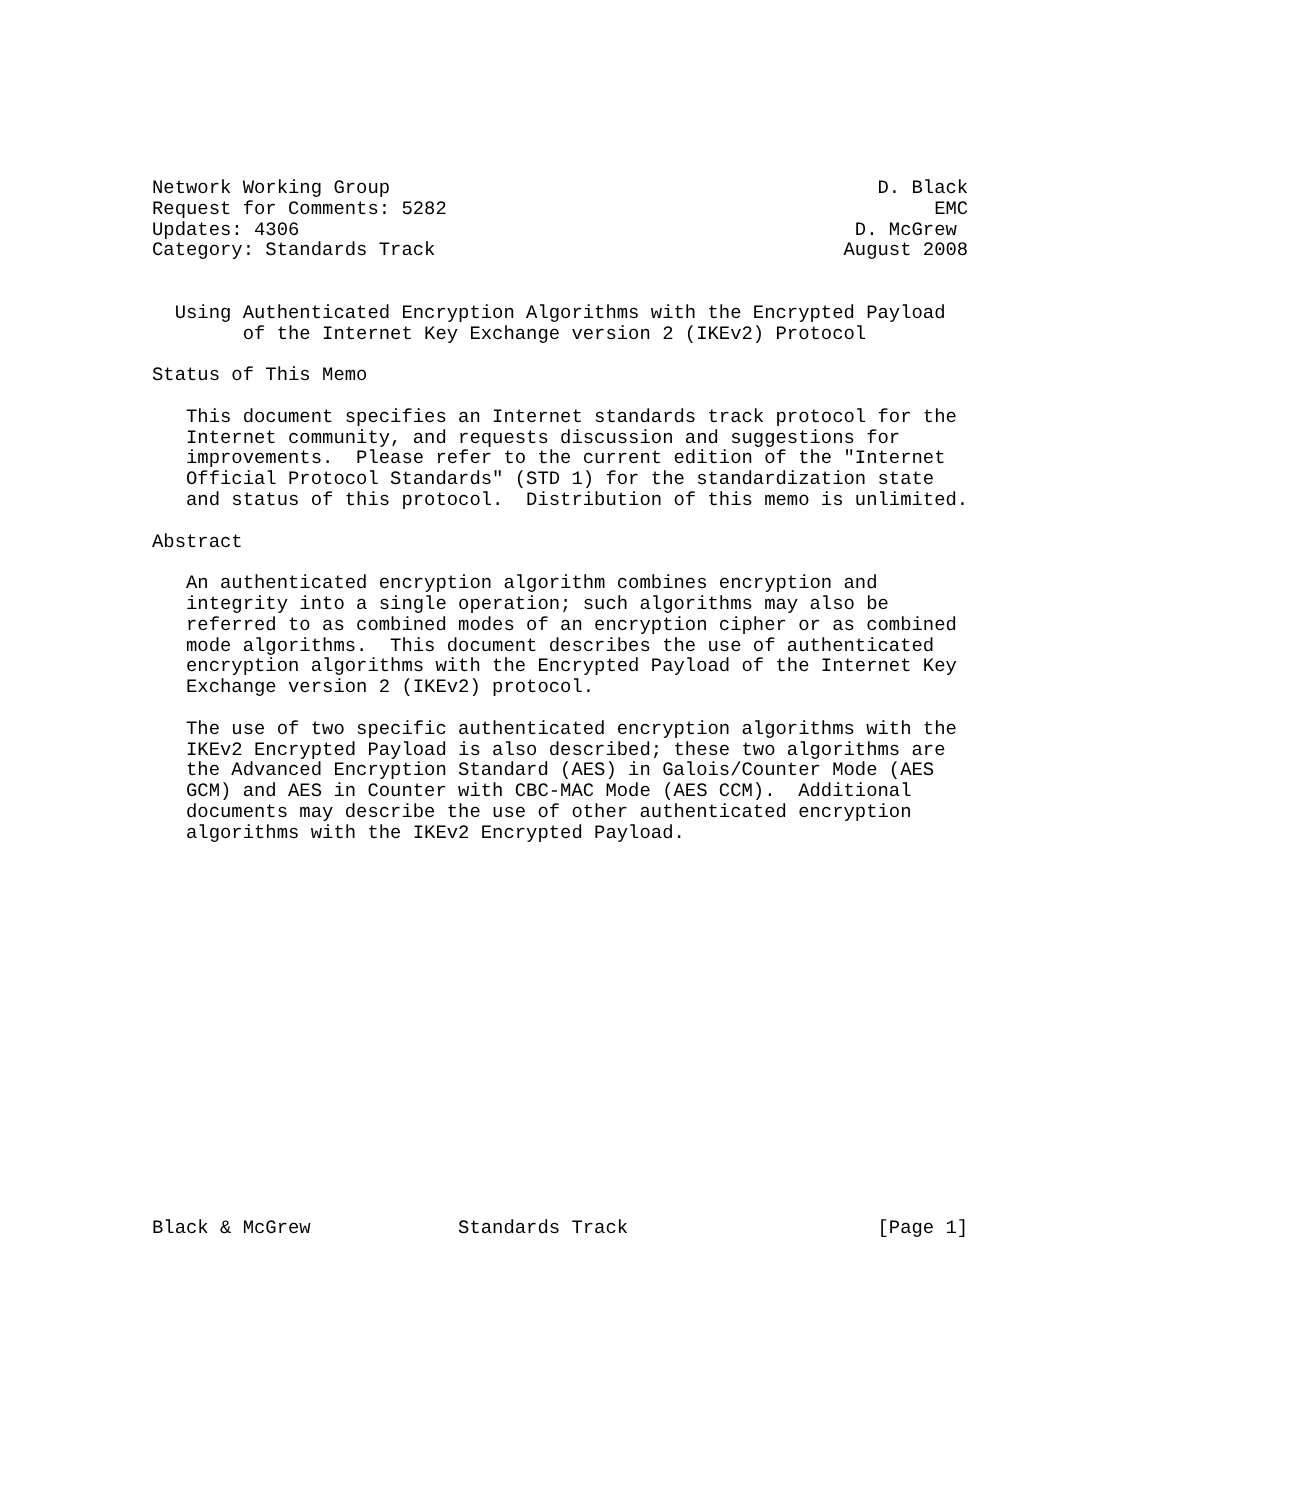Network Working Group                                           D. Black
Request for Comments: 5282                                           EMC
Updates: 4306                                                 D. McGrew
Category: Standards Track                                    August 2008


  Using Authenticated Encryption Algorithms with the Encrypted Payload
        of the Internet Key Exchange version 2 (IKEv2) Protocol

Status of This Memo

   This document specifies an Internet standards track protocol for the
   Internet community, and requests discussion and suggestions for
   improvements.  Please refer to the current edition of the "Internet
   Official Protocol Standards" (STD 1) for the standardization state
   and status of this protocol.  Distribution of this memo is unlimited.

Abstract

   An authenticated encryption algorithm combines encryption and
   integrity into a single operation; such algorithms may also be
   referred to as combined modes of an encryption cipher or as combined
   mode algorithms.  This document describes the use of authenticated
   encryption algorithms with the Encrypted Payload of the Internet Key
   Exchange version 2 (IKEv2) protocol.

   The use of two specific authenticated encryption algorithms with the
   IKEv2 Encrypted Payload is also described; these two algorithms are
   the Advanced Encryption Standard (AES) in Galois/Counter Mode (AES
   GCM) and AES in Counter with CBC-MAC Mode (AES CCM).  Additional
   documents may describe the use of other authenticated encryption
   algorithms with the IKEv2 Encrypted Payload.


















Black & McGrew             Standards Track                      [Page 1]